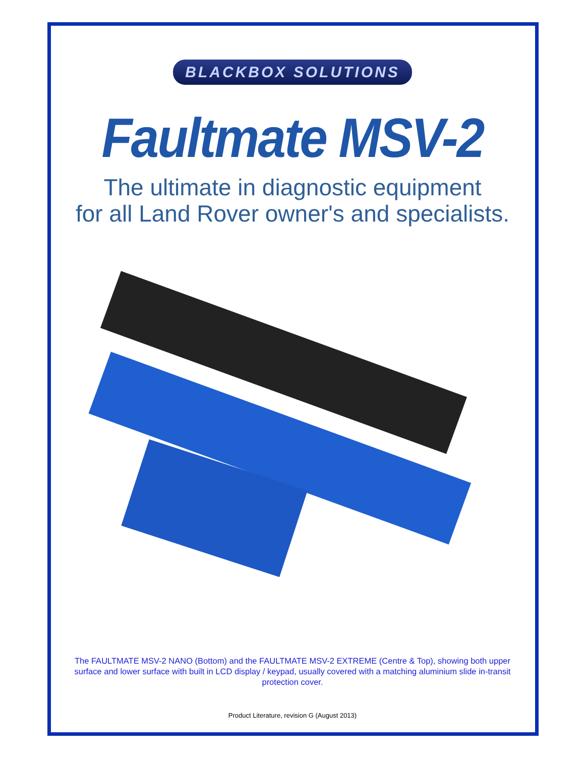BLACKBOX SOLUTIONS
Faultmate MSV-2
The ultimate in diagnostic equipment
for all Land Rover owner's and specialists.
The FAULTMATE MSV-2 NANO (Bottom) and the FAULTMATE MSV-2 EXTREME (Centre & Top), showing both upper surface and lower surface with built in LCD display / keypad, usually covered with a matching aluminium slide in-transit protection cover.
Product Literature, revision G (August 2013)